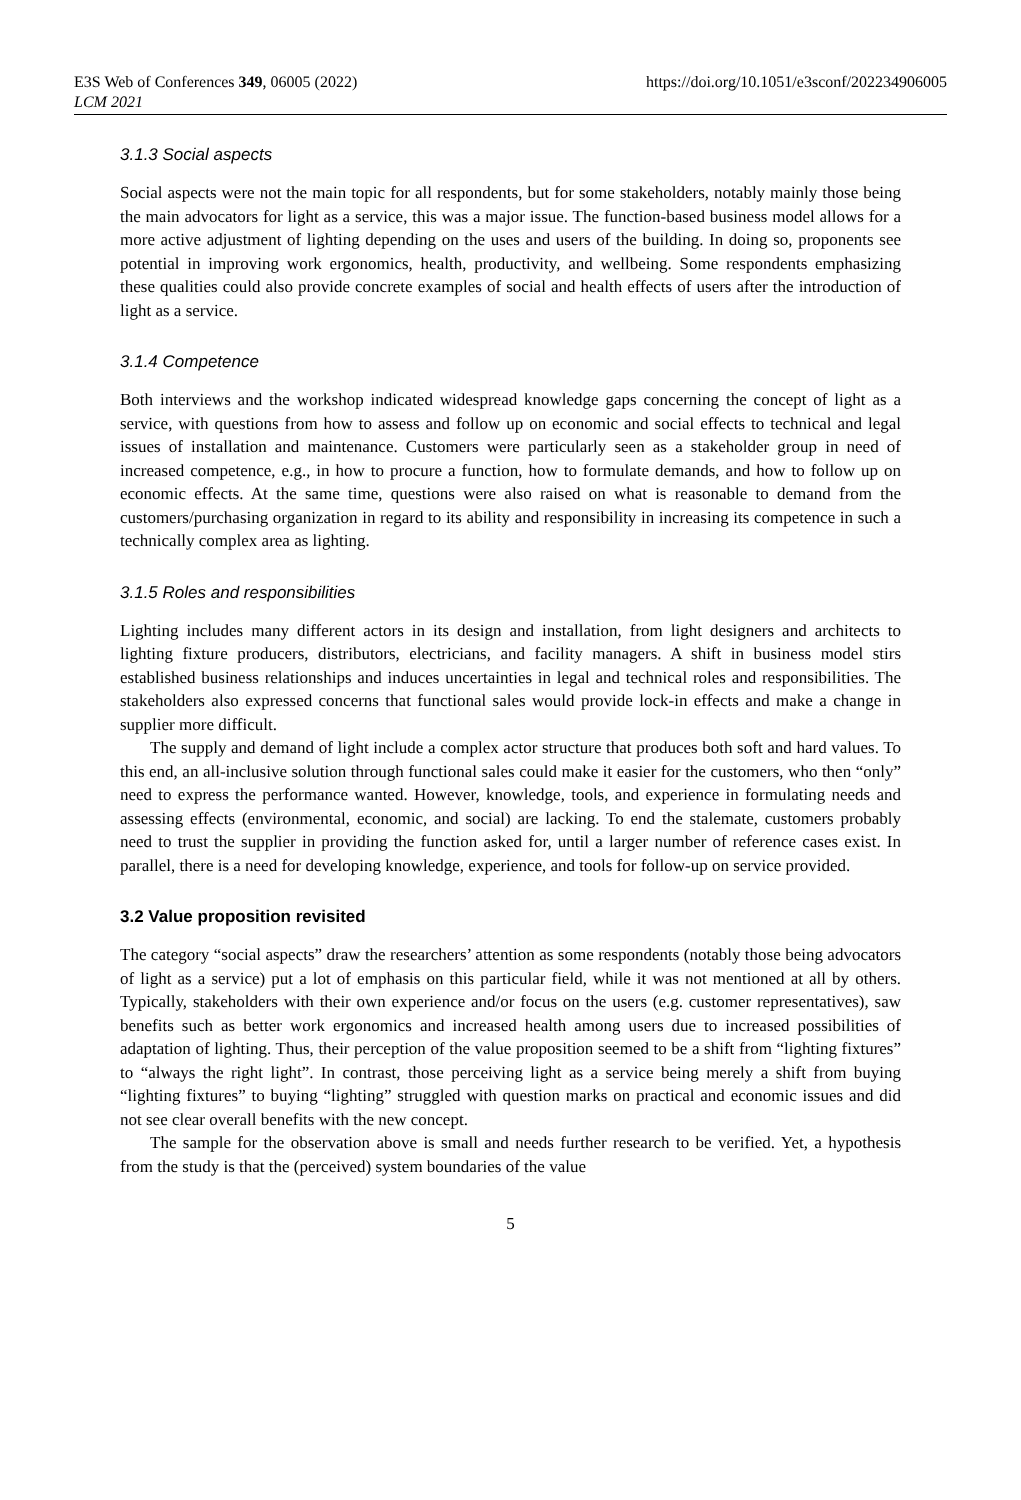E3S Web of Conferences 349, 06005 (2022)
LCM 2021
https://doi.org/10.1051/e3sconf/202234906005
3.1.3 Social aspects
Social aspects were not the main topic for all respondents, but for some stakeholders, notably mainly those being the main advocators for light as a service, this was a major issue. The function-based business model allows for a more active adjustment of lighting depending on the uses and users of the building. In doing so, proponents see potential in improving work ergonomics, health, productivity, and wellbeing. Some respondents emphasizing these qualities could also provide concrete examples of social and health effects of users after the introduction of light as a service.
3.1.4 Competence
Both interviews and the workshop indicated widespread knowledge gaps concerning the concept of light as a service, with questions from how to assess and follow up on economic and social effects to technical and legal issues of installation and maintenance. Customers were particularly seen as a stakeholder group in need of increased competence, e.g., in how to procure a function, how to formulate demands, and how to follow up on economic effects. At the same time, questions were also raised on what is reasonable to demand from the customers/purchasing organization in regard to its ability and responsibility in increasing its competence in such a technically complex area as lighting.
3.1.5 Roles and responsibilities
Lighting includes many different actors in its design and installation, from light designers and architects to lighting fixture producers, distributors, electricians, and facility managers. A shift in business model stirs established business relationships and induces uncertainties in legal and technical roles and responsibilities. The stakeholders also expressed concerns that functional sales would provide lock-in effects and make a change in supplier more difficult.
The supply and demand of light include a complex actor structure that produces both soft and hard values. To this end, an all-inclusive solution through functional sales could make it easier for the customers, who then “only” need to express the performance wanted. However, knowledge, tools, and experience in formulating needs and assessing effects (environmental, economic, and social) are lacking. To end the stalemate, customers probably need to trust the supplier in providing the function asked for, until a larger number of reference cases exist. In parallel, there is a need for developing knowledge, experience, and tools for follow-up on service provided.
3.2 Value proposition revisited
The category “social aspects” draw the researchers’ attention as some respondents (notably those being advocators of light as a service) put a lot of emphasis on this particular field, while it was not mentioned at all by others. Typically, stakeholders with their own experience and/or focus on the users (e.g. customer representatives), saw benefits such as better work ergonomics and increased health among users due to increased possibilities of adaptation of lighting. Thus, their perception of the value proposition seemed to be a shift from “lighting fixtures” to “always the right light”. In contrast, those perceiving light as a service being merely a shift from buying “lighting fixtures” to buying “lighting” struggled with question marks on practical and economic issues and did not see clear overall benefits with the new concept.
The sample for the observation above is small and needs further research to be verified. Yet, a hypothesis from the study is that the (perceived) system boundaries of the value
5